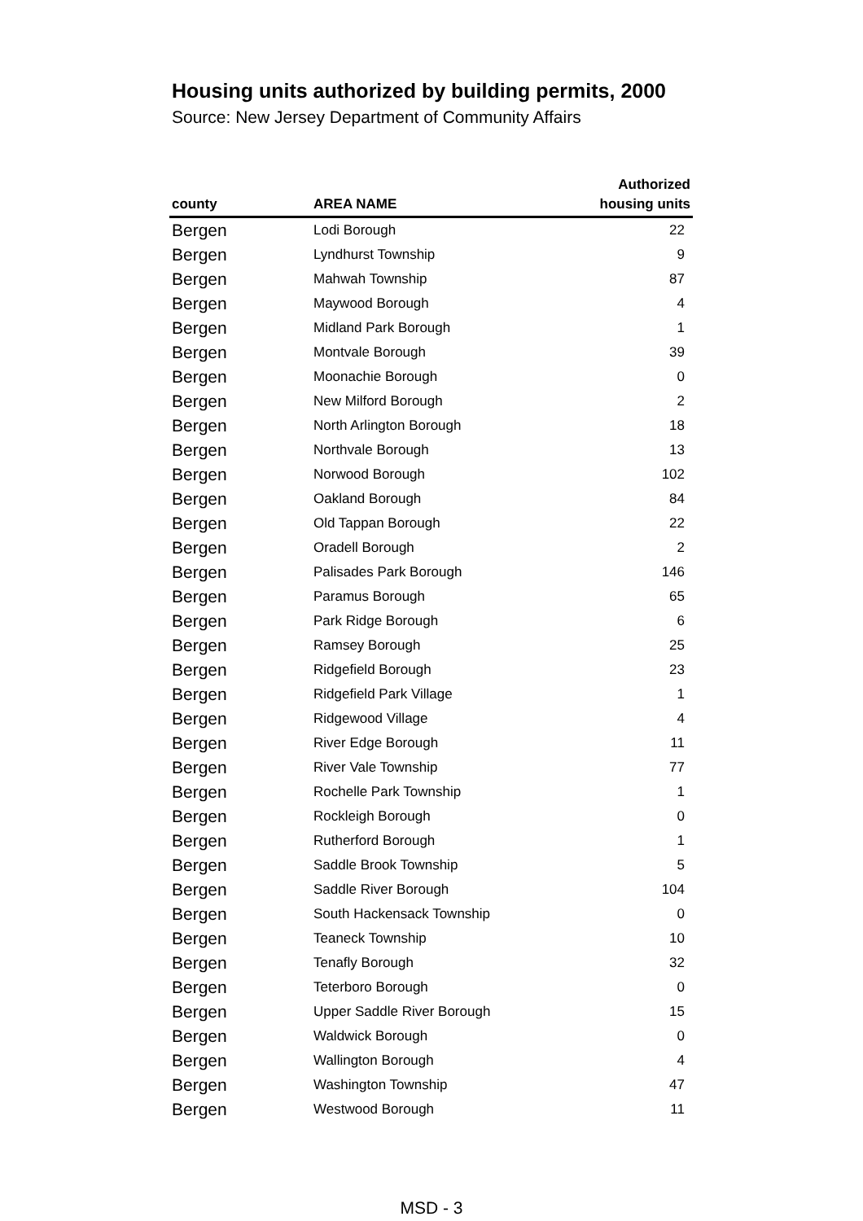Housing units authorized by building permits, 2000
Source: New Jersey Department of Community Affairs
| county | AREA NAME | Authorized housing units |
| --- | --- | --- |
| Bergen | Lodi Borough | 22 |
| Bergen | Lyndhurst Township | 9 |
| Bergen | Mahwah Township | 87 |
| Bergen | Maywood Borough | 4 |
| Bergen | Midland Park Borough | 1 |
| Bergen | Montvale Borough | 39 |
| Bergen | Moonachie Borough | 0 |
| Bergen | New Milford Borough | 2 |
| Bergen | North Arlington Borough | 18 |
| Bergen | Northvale Borough | 13 |
| Bergen | Norwood Borough | 102 |
| Bergen | Oakland Borough | 84 |
| Bergen | Old Tappan Borough | 22 |
| Bergen | Oradell Borough | 2 |
| Bergen | Palisades Park Borough | 146 |
| Bergen | Paramus Borough | 65 |
| Bergen | Park Ridge Borough | 6 |
| Bergen | Ramsey Borough | 25 |
| Bergen | Ridgefield Borough | 23 |
| Bergen | Ridgefield Park Village | 1 |
| Bergen | Ridgewood Village | 4 |
| Bergen | River Edge Borough | 11 |
| Bergen | River Vale Township | 77 |
| Bergen | Rochelle Park Township | 1 |
| Bergen | Rockleigh Borough | 0 |
| Bergen | Rutherford Borough | 1 |
| Bergen | Saddle Brook Township | 5 |
| Bergen | Saddle River Borough | 104 |
| Bergen | South Hackensack Township | 0 |
| Bergen | Teaneck Township | 10 |
| Bergen | Tenafly Borough | 32 |
| Bergen | Teterboro Borough | 0 |
| Bergen | Upper Saddle River Borough | 15 |
| Bergen | Waldwick Borough | 0 |
| Bergen | Wallington Borough | 4 |
| Bergen | Washington Township | 47 |
| Bergen | Westwood Borough | 11 |
MSD - 3